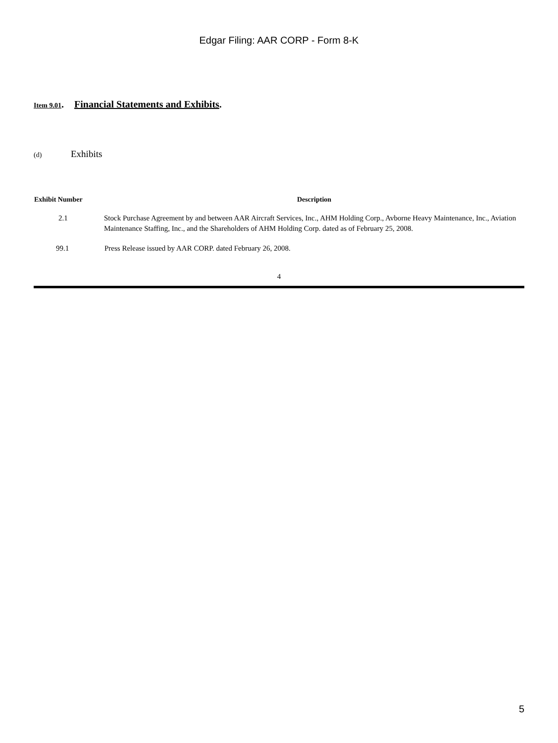Edgar Filing: AAR CORP - Form 8-K
Item 9.01. Financial Statements and Exhibits.
(d) Exhibits
| Exhibit Number | Description |
| --- | --- |
| 2.1 | Stock Purchase Agreement by and between AAR Aircraft Services, Inc., AHM Holding Corp., Avborne Heavy Maintenance, Inc., Aviation Maintenance Staffing, Inc., and the Shareholders of AHM Holding Corp. dated as of February 25, 2008. |
| 99.1 | Press Release issued by AAR CORP. dated February 26, 2008. |
4
5